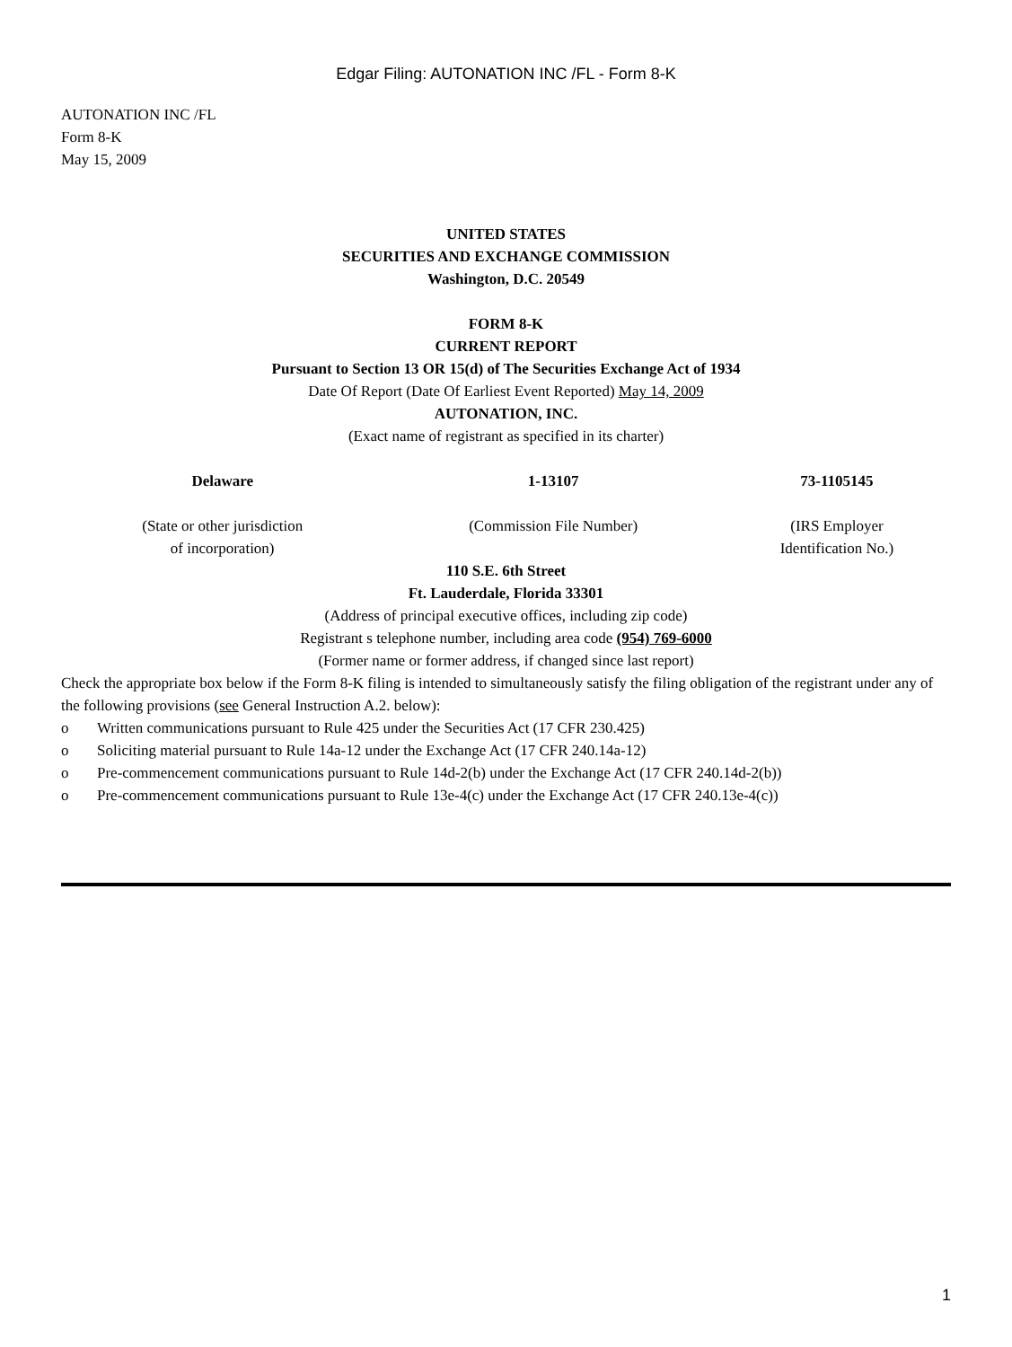Edgar Filing: AUTONATION INC /FL - Form 8-K
AUTONATION INC /FL
Form 8-K
May 15, 2009
UNITED STATES
SECURITIES AND EXCHANGE COMMISSION
Washington, D.C. 20549
FORM 8-K
CURRENT REPORT
Pursuant to Section 13 OR 15(d) of The Securities Exchange Act of 1934
Date Of Report (Date Of Earliest Event Reported) May 14, 2009
AUTONATION, INC.
(Exact name of registrant as specified in its charter)
| Delaware | 1-13107 | 73-1105145 |
| (State or other jurisdiction of incorporation) | (Commission File Number) | (IRS Employer Identification No.) |
110 S.E. 6th Street
Ft. Lauderdale, Florida 33301
(Address of principal executive offices, including zip code)
Registrant s telephone number, including area code (954) 769-6000
(Former name or former address, if changed since last report)
Check the appropriate box below if the Form 8-K filing is intended to simultaneously satisfy the filing obligation of the registrant under any of the following provisions (see General Instruction A.2. below):
o Written communications pursuant to Rule 425 under the Securities Act (17 CFR 230.425)
o Soliciting material pursuant to Rule 14a-12 under the Exchange Act (17 CFR 240.14a-12)
o Pre-commencement communications pursuant to Rule 14d-2(b) under the Exchange Act (17 CFR 240.14d-2(b))
o Pre-commencement communications pursuant to Rule 13e-4(c) under the Exchange Act (17 CFR 240.13e-4(c))
1